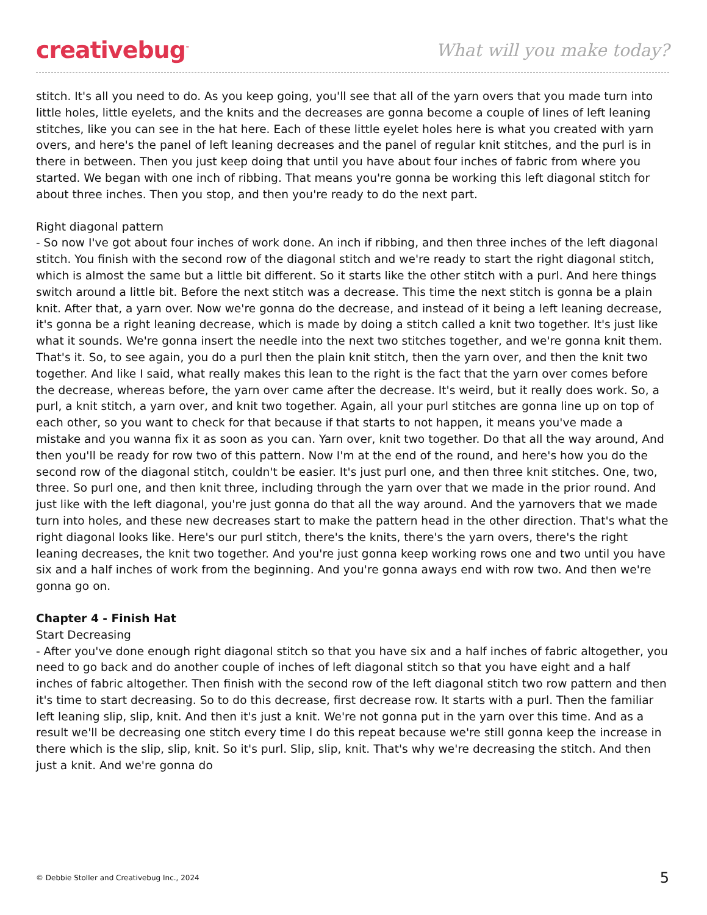creativebug<sup>™</sup> What will you make today?
stitch. It's all you need to do. As you keep going, you'll see that all of the yarn overs that you made turn into little holes, little eyelets, and the knits and the decreases are gonna become a couple of lines of left leaning stitches, like you can see in the hat here. Each of these little eyelet holes here is what you created with yarn overs, and here's the panel of left leaning decreases and the panel of regular knit stitches, and the purl is in there in between. Then you just keep doing that until you have about four inches of fabric from where you started. We began with one inch of ribbing. That means you're gonna be working this left diagonal stitch for about three inches. Then you stop, and then you're ready to do the next part.
Right diagonal pattern
- So now I've got about four inches of work done. An inch if ribbing, and then three inches of the left diagonal stitch. You finish with the second row of the diagonal stitch and we're ready to start the right diagonal stitch, which is almost the same but a little bit different. So it starts like the other stitch with a purl. And here things switch around a little bit. Before the next stitch was a decrease. This time the next stitch is gonna be a plain knit. After that, a yarn over. Now we're gonna do the decrease, and instead of it being a left leaning decrease, it's gonna be a right leaning decrease, which is made by doing a stitch called a knit two together. It's just like what it sounds. We're gonna insert the needle into the next two stitches together, and we're gonna knit them. That's it. So, to see again, you do a purl then the plain knit stitch, then the yarn over, and then the knit two together. And like I said, what really makes this lean to the right is the fact that the yarn over comes before the decrease, whereas before, the yarn over came after the decrease. It's weird, but it really does work. So, a purl, a knit stitch, a yarn over, and knit two together. Again, all your purl stitches are gonna line up on top of each other, so you want to check for that because if that starts to not happen, it means you've made a mistake and you wanna fix it as soon as you can. Yarn over, knit two together. Do that all the way around, And then you'll be ready for row two of this pattern. Now I'm at the end of the round, and here's how you do the second row of the diagonal stitch, couldn't be easier. It's just purl one, and then three knit stitches. One, two, three. So purl one, and then knit three, including through the yarn over that we made in the prior round. And just like with the left diagonal, you're just gonna do that all the way around. And the yarnovers that we made turn into holes, and these new decreases start to make the pattern head in the other direction. That's what the right diagonal looks like. Here's our purl stitch, there's the knits, there's the yarn overs, there's the right leaning decreases, the knit two together. And you're just gonna keep working rows one and two until you have six and a half inches of work from the beginning. And you're gonna aways end with row two. And then we're gonna go on.
Chapter 4 - Finish Hat
Start Decreasing
- After you've done enough right diagonal stitch so that you have six and a half inches of fabric altogether, you need to go back and do another couple of inches of left diagonal stitch so that you have eight and a half inches of fabric altogether. Then finish with the second row of the left diagonal stitch two row pattern and then it's time to start decreasing. So to do this decrease, first decrease row. It starts with a purl. Then the familiar left leaning slip, slip, knit. And then it's just a knit. We're not gonna put in the yarn over this time. And as a result we'll be decreasing one stitch every time I do this repeat because we're still gonna keep the increase in there which is the slip, slip, knit. So it's purl. Slip, slip, knit. That's why we're decreasing the stitch. And then just a knit. And we're gonna do
© Debbie Stoller and Creativebug Inc., 2024 5